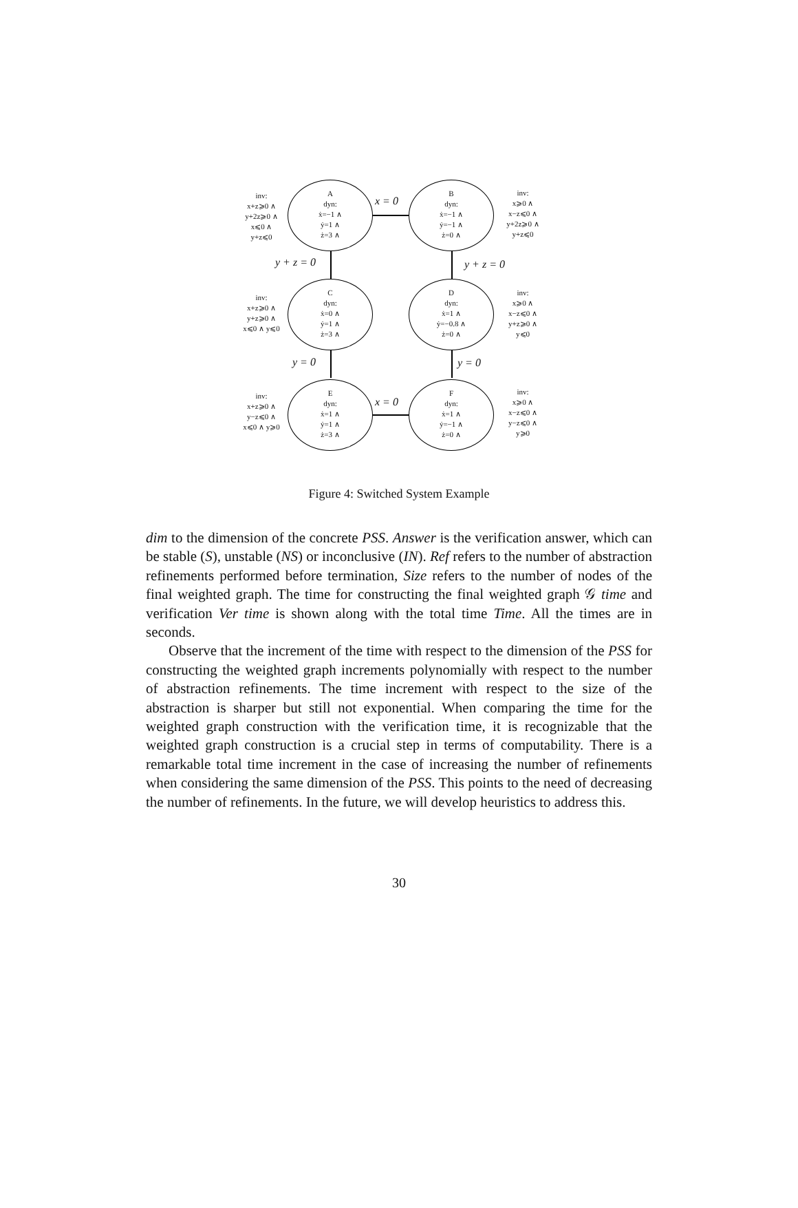inv:
x+z⩾0 ∧
y+2z⩾0 ∧
x⩽0 ∧
y+z⩽0
A
dyn:
ẋ=−1 ∧
ẏ=1 ∧
ż=3 ∧
x = 0
B
dyn:
ẋ=−1 ∧
ẏ=−1 ∧
ż=0 ∧
inv:
x⩾0 ∧
x−z⩽0 ∧
y+2z⩾0 ∧
y+z⩽0
y + z = 0 y + z = 0
inv:
x+z⩾0 ∧
y+z⩾0 ∧
x⩽0 ∧ y⩽0
C
dyn:
ẋ=0 ∧
ẏ=1 ∧
ż=3 ∧
D
dyn:
ẋ=1 ∧
ẏ=−0.8 ∧
ż=0 ∧
inv:
x⩾0 ∧
x−z⩽0 ∧
y+z⩾0 ∧
y⩽0
y = 0 y = 0
inv:
x+z⩾0 ∧
y−z⩽0 ∧
x⩽0 ∧ y⩾0
E
dyn:
ẋ=1 ∧
ẏ=1 ∧
ż=3 ∧
x = 0
F
dyn:
ẋ=1 ∧
ẏ=−1 ∧
ż=0 ∧
inv:
x⩾0 ∧
x−z⩽0 ∧
y−z⩽0 ∧
y⩾0
Figure 4: Switched System Example
dim to the dimension of the concrete PSS. Answer is the verification answer, which can be stable (S), unstable (NS) or inconclusive (IN). Ref refers to the number of abstraction refinements performed before termination, Size refers to the number of nodes of the final weighted graph. The time for constructing the final weighted graph 𝒢 time and verification Ver time is shown along with the total time Time. All the times are in seconds.
Observe that the increment of the time with respect to the dimension of the PSS for constructing the weighted graph increments polynomially with respect to the number of abstraction refinements. The time increment with respect to the size of the abstraction is sharper but still not exponential. When comparing the time for the weighted graph construction with the verification time, it is recognizable that the weighted graph construction is a crucial step in terms of computability. There is a remarkable total time increment in the case of increasing the number of refinements when considering the same dimension of the PSS. This points to the need of decreasing the number of refinements. In the future, we will develop heuristics to address this.
30